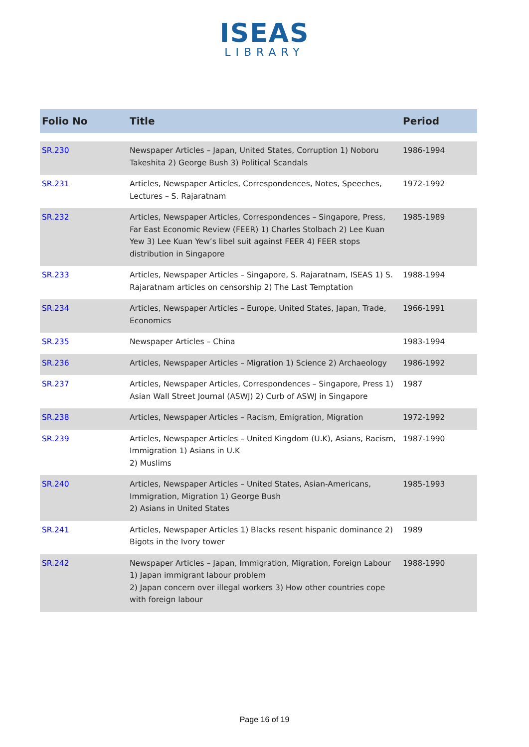ISEAS
LIBRARY
| Folio No | Title | Period |
| --- | --- | --- |
| SR.230 | Newspaper Articles – Japan, United States, Corruption 1) Noboru Takeshita 2) George Bush 3) Political Scandals | 1986-1994 |
| SR.231 | Articles, Newspaper Articles, Correspondences, Notes, Speeches, Lectures – S. Rajaratnam | 1972-1992 |
| SR.232 | Articles, Newspaper Articles, Correspondences – Singapore, Press, Far East Economic Review (FEER) 1) Charles Stolbach 2) Lee Kuan Yew 3) Lee Kuan Yew’s libel suit against FEER 4) FEER stops distribution in Singapore | 1985-1989 |
| SR.233 | Articles, Newspaper Articles – Singapore, S. Rajaratnam, ISEAS 1) S. Rajaratnam articles on censorship 2) The Last Temptation | 1988-1994 |
| SR.234 | Articles, Newspaper Articles – Europe, United States, Japan, Trade, Economics | 1966-1991 |
| SR.235 | Newspaper Articles – China | 1983-1994 |
| SR.236 | Articles, Newspaper Articles – Migration 1) Science 2) Archaeology | 1986-1992 |
| SR.237 | Articles, Newspaper Articles, Correspondences – Singapore, Press 1) Asian Wall Street Journal (ASWJ) 2) Curb of ASWJ in Singapore | 1987 |
| SR.238 | Articles, Newspaper Articles – Racism, Emigration, Migration | 1972-1992 |
| SR.239 | Articles, Newspaper Articles – United Kingdom (U.K), Asians, Racism, Immigration 1) Asians in U.K 2) Muslims | 1987-1990 |
| SR.240 | Articles, Newspaper Articles – United States, Asian-Americans, Immigration, Migration 1) George Bush 2) Asians in United States | 1985-1993 |
| SR.241 | Articles, Newspaper Articles 1) Blacks resent hispanic dominance 2) Bigots in the Ivory tower | 1989 |
| SR.242 | Newspaper Articles – Japan, Immigration, Migration, Foreign Labour 1) Japan immigrant labour problem 2) Japan concern over illegal workers 3) How other countries cope with foreign labour | 1988-1990 |
Page 16 of 19